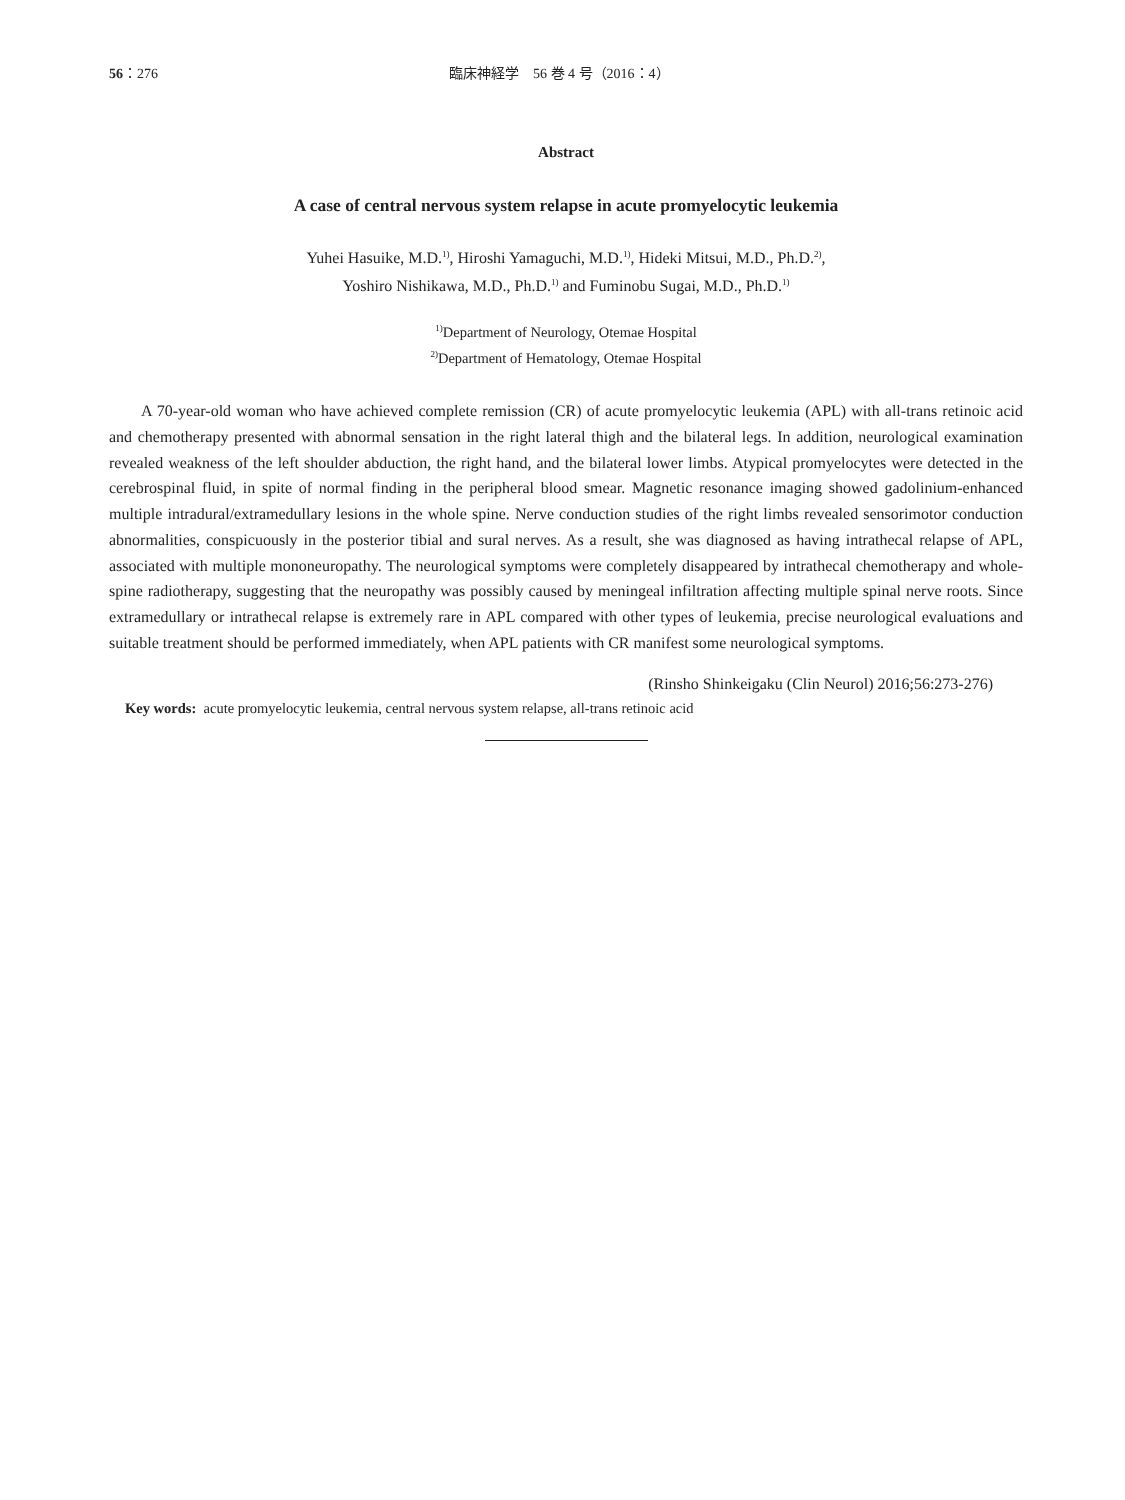56：276 臨床神経学　56 巻 4 号（2016：4）
Abstract
A case of central nervous system relapse in acute promyelocytic leukemia
Yuhei Hasuike, M.D.<sup>1)</sup>, Hiroshi Yamaguchi, M.D.<sup>1)</sup>, Hideki Mitsui, M.D., Ph.D.<sup>2)</sup>,
Yoshiro Nishikawa, M.D., Ph.D.<sup>1)</sup> and Fuminobu Sugai, M.D., Ph.D.<sup>1)</sup>
<sup>1)</sup> Department of Neurology, Otemae Hospital
<sup>2)</sup> Department of Hematology, Otemae Hospital
A 70-year-old woman who have achieved complete remission (CR) of acute promyelocytic leukemia (APL) with all-trans retinoic acid and chemotherapy presented with abnormal sensation in the right lateral thigh and the bilateral legs. In addition, neurological examination revealed weakness of the left shoulder abduction, the right hand, and the bilateral lower limbs. Atypical promyelocytes were detected in the cerebrospinal fluid, in spite of normal finding in the peripheral blood smear. Magnetic resonance imaging showed gadolinium-enhanced multiple intradural/extramedullary lesions in the whole spine. Nerve conduction studies of the right limbs revealed sensorimotor conduction abnormalities, conspicuously in the posterior tibial and sural nerves. As a result, she was diagnosed as having intrathecal relapse of APL, associated with multiple mononeuropathy. The neurological symptoms were completely disappeared by intrathecal chemotherapy and whole-spine radiotherapy, suggesting that the neuropathy was possibly caused by meningeal infiltration affecting multiple spinal nerve roots. Since extramedullary or intrathecal relapse is extremely rare in APL compared with other types of leukemia, precise neurological evaluations and suitable treatment should be performed immediately, when APL patients with CR manifest some neurological symptoms.
(Rinsho Shinkeigaku (Clin Neurol) 2016;56:273-276)
Key words: acute promyelocytic leukemia, central nervous system relapse, all-trans retinoic acid